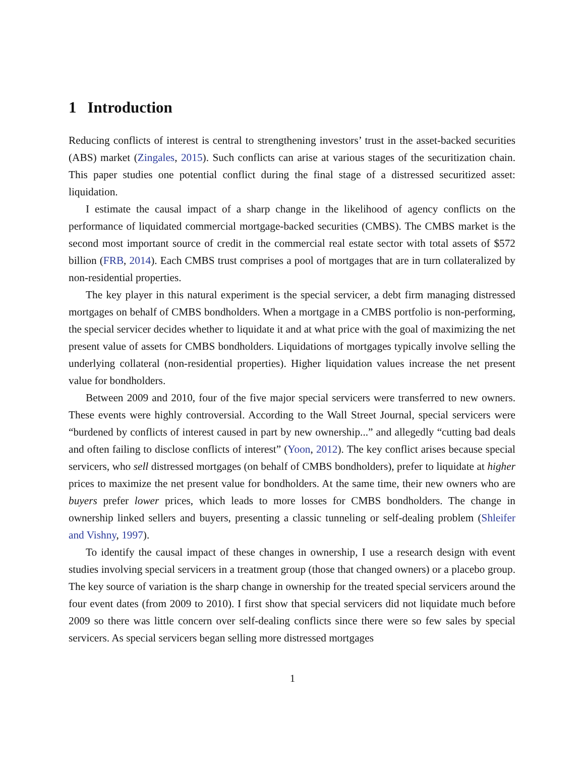1 Introduction
Reducing conflicts of interest is central to strengthening investors’ trust in the asset-backed securities (ABS) market (Zingales, 2015). Such conflicts can arise at various stages of the securitization chain. This paper studies one potential conflict during the final stage of a distressed securitized asset: liquidation.
I estimate the causal impact of a sharp change in the likelihood of agency conflicts on the performance of liquidated commercial mortgage-backed securities (CMBS). The CMBS market is the second most important source of credit in the commercial real estate sector with total assets of $572 billion (FRB, 2014). Each CMBS trust comprises a pool of mortgages that are in turn collateralized by non-residential properties.
The key player in this natural experiment is the special servicer, a debt firm managing distressed mortgages on behalf of CMBS bondholders. When a mortgage in a CMBS portfolio is non-performing, the special servicer decides whether to liquidate it and at what price with the goal of maximizing the net present value of assets for CMBS bondholders. Liquidations of mortgages typically involve selling the underlying collateral (non-residential properties). Higher liquidation values increase the net present value for bondholders.
Between 2009 and 2010, four of the five major special servicers were transferred to new owners. These events were highly controversial. According to the Wall Street Journal, special servicers were “burdened by conflicts of interest caused in part by new ownership...” and allegedly “cutting bad deals and often failing to disclose conflicts of interest” (Yoon, 2012). The key conflict arises because special servicers, who sell distressed mortgages (on behalf of CMBS bondholders), prefer to liquidate at higher prices to maximize the net present value for bondholders. At the same time, their new owners who are buyers prefer lower prices, which leads to more losses for CMBS bondholders. The change in ownership linked sellers and buyers, presenting a classic tunneling or self-dealing problem (Shleifer and Vishny, 1997).
To identify the causal impact of these changes in ownership, I use a research design with event studies involving special servicers in a treatment group (those that changed owners) or a placebo group. The key source of variation is the sharp change in ownership for the treated special servicers around the four event dates (from 2009 to 2010). I first show that special servicers did not liquidate much before 2009 so there was little concern over self-dealing conflicts since there were so few sales by special servicers. As special servicers began selling more distressed mortgages
1